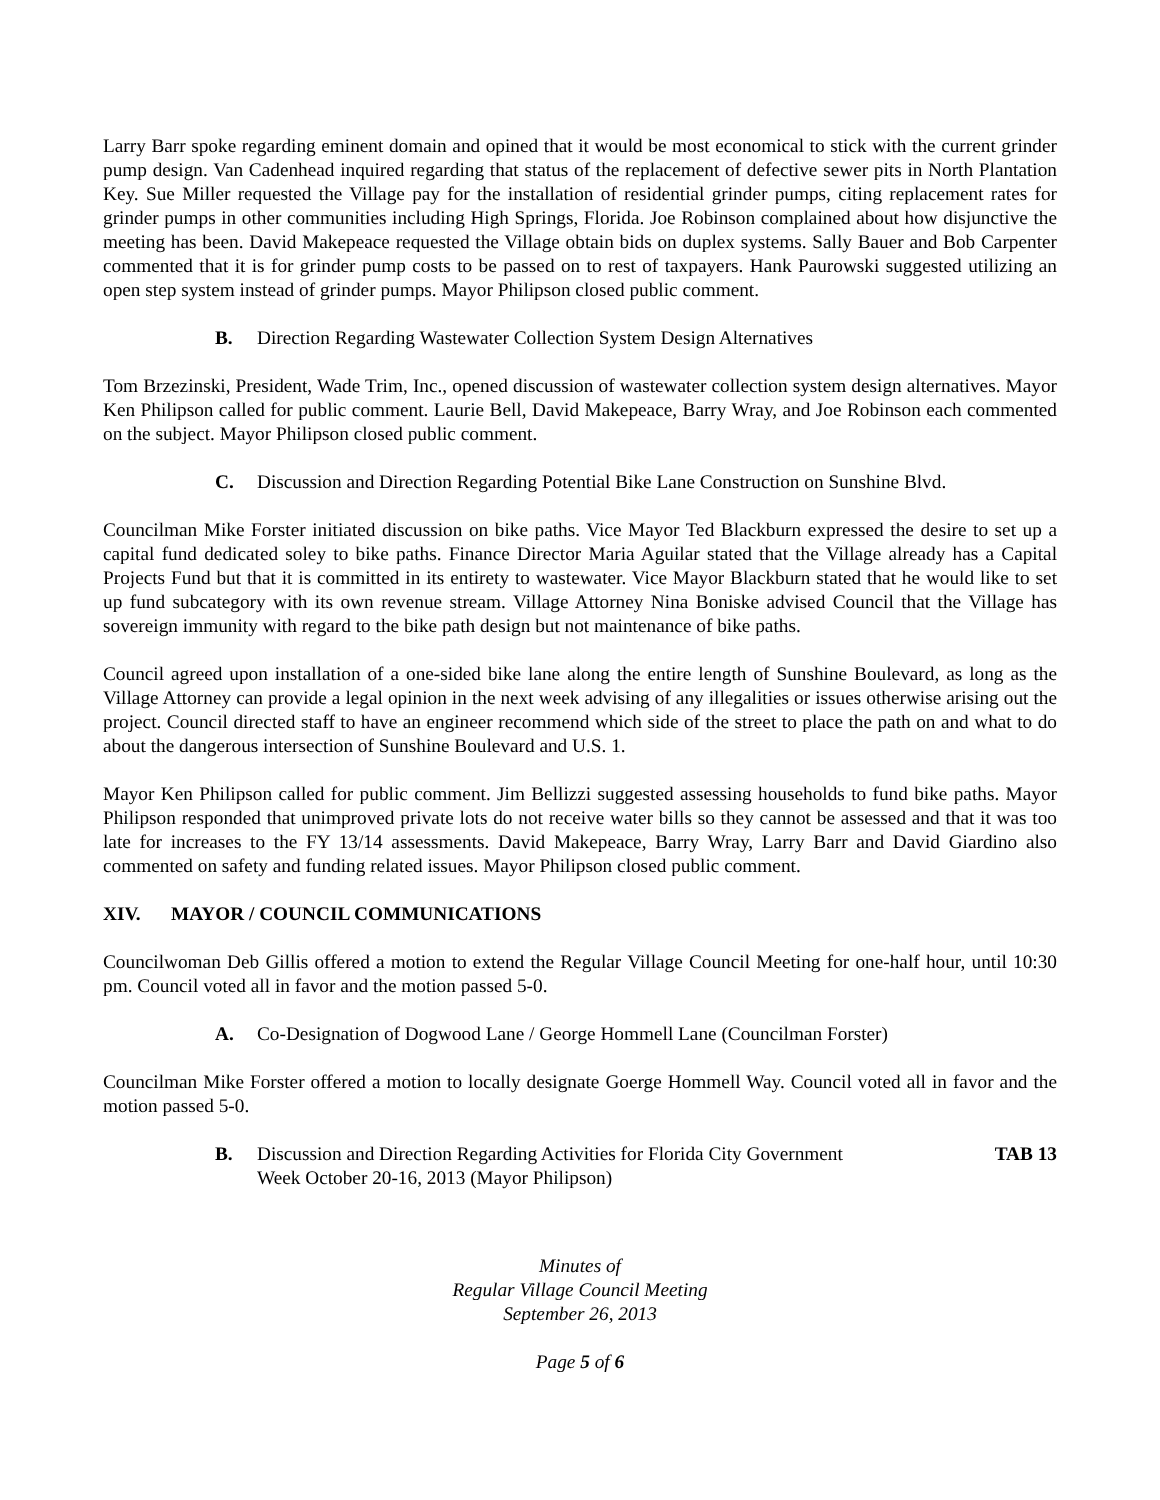Larry Barr spoke regarding eminent domain and opined that it would be most economical to stick with the current grinder pump design. Van Cadenhead inquired regarding that status of the replacement of defective sewer pits in North Plantation Key. Sue Miller requested the Village pay for the installation of residential grinder pumps, citing replacement rates for grinder pumps in other communities including High Springs, Florida. Joe Robinson complained about how disjunctive the meeting has been. David Makepeace requested the Village obtain bids on duplex systems. Sally Bauer and Bob Carpenter commented that it is for grinder pump costs to be passed on to rest of taxpayers. Hank Paurowski suggested utilizing an open step system instead of grinder pumps. Mayor Philipson closed public comment.
B. Direction Regarding Wastewater Collection System Design Alternatives
Tom Brzezinski, President, Wade Trim, Inc., opened discussion of wastewater collection system design alternatives. Mayor Ken Philipson called for public comment. Laurie Bell, David Makepeace, Barry Wray, and Joe Robinson each commented on the subject. Mayor Philipson closed public comment.
C. Discussion and Direction Regarding Potential Bike Lane Construction on Sunshine Blvd.
Councilman Mike Forster initiated discussion on bike paths. Vice Mayor Ted Blackburn expressed the desire to set up a capital fund dedicated soley to bike paths. Finance Director Maria Aguilar stated that the Village already has a Capital Projects Fund but that it is committed in its entirety to wastewater. Vice Mayor Blackburn stated that he would like to set up fund subcategory with its own revenue stream. Village Attorney Nina Boniske advised Council that the Village has sovereign immunity with regard to the bike path design but not maintenance of bike paths.
Council agreed upon installation of a one-sided bike lane along the entire length of Sunshine Boulevard, as long as the Village Attorney can provide a legal opinion in the next week advising of any illegalities or issues otherwise arising out the project. Council directed staff to have an engineer recommend which side of the street to place the path on and what to do about the dangerous intersection of Sunshine Boulevard and U.S. 1.
Mayor Ken Philipson called for public comment. Jim Bellizzi suggested assessing households to fund bike paths. Mayor Philipson responded that unimproved private lots do not receive water bills so they cannot be assessed and that it was too late for increases to the FY 13/14 assessments. David Makepeace, Barry Wray, Larry Barr and David Giardino also commented on safety and funding related issues. Mayor Philipson closed public comment.
XIV. MAYOR / COUNCIL COMMUNICATIONS
Councilwoman Deb Gillis offered a motion to extend the Regular Village Council Meeting for one-half hour, until 10:30 pm. Council voted all in favor and the motion passed 5-0.
A. Co-Designation of Dogwood Lane / George Hommell Lane (Councilman Forster)
Councilman Mike Forster offered a motion to locally designate Goerge Hommell Way. Council voted all in favor and the motion passed 5-0.
B. Discussion and Direction Regarding Activities for Florida City Government
Week October 20-16, 2013 (Mayor Philipson) TAB 13
Minutes of
Regular Village Council Meeting
September 26, 2013
Page 5 of 6